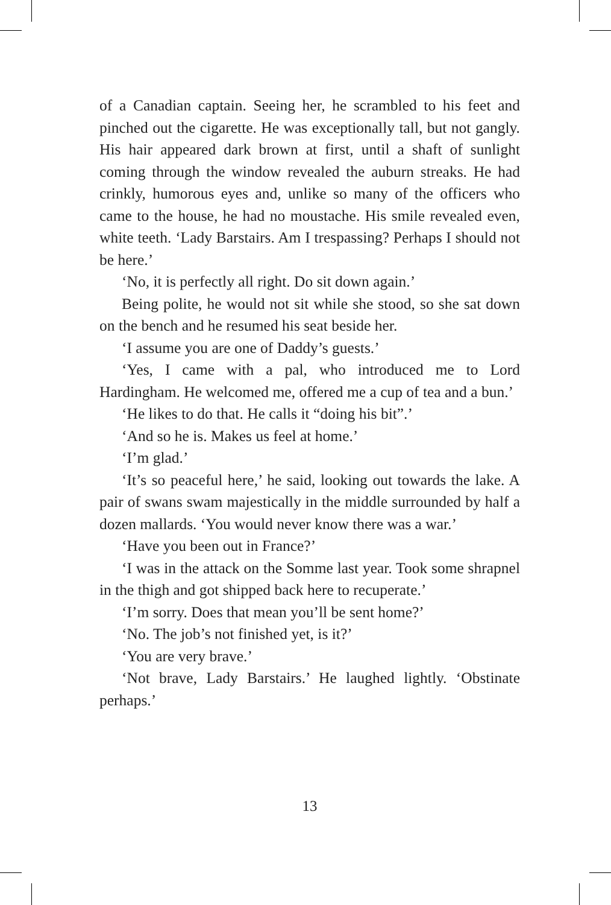of a Canadian captain. Seeing her, he scrambled to his feet and pinched out the cigarette. He was exceptionally tall, but not gangly. His hair appeared dark brown at first, until a shaft of sunlight coming through the window revealed the auburn streaks. He had crinkly, humorous eyes and, unlike so many of the officers who came to the house, he had no moustache. His smile revealed even, white teeth. ‘Lady Barstairs. Am I trespassing? Perhaps I should not be here.’
‘No, it is perfectly all right. Do sit down again.’
Being polite, he would not sit while she stood, so she sat down on the bench and he resumed his seat beside her.
‘I assume you are one of Daddy’s guests.’
‘Yes, I came with a pal, who introduced me to Lord Hardingham. He welcomed me, offered me a cup of tea and a bun.’
‘He likes to do that. He calls it “doing his bit”.’
‘And so he is. Makes us feel at home.’
‘I’m glad.’
‘It’s so peaceful here,’ he said, looking out towards the lake. A pair of swans swam majestically in the middle surrounded by half a dozen mallards. ‘You would never know there was a war.’
‘Have you been out in France?’
‘I was in the attack on the Somme last year. Took some shrapnel in the thigh and got shipped back here to recuperate.’
‘I’m sorry. Does that mean you’ll be sent home?’
‘No. The job’s not finished yet, is it?’
‘You are very brave.’
‘Not brave, Lady Barstairs.’ He laughed lightly. ‘Obstinate perhaps.’
13